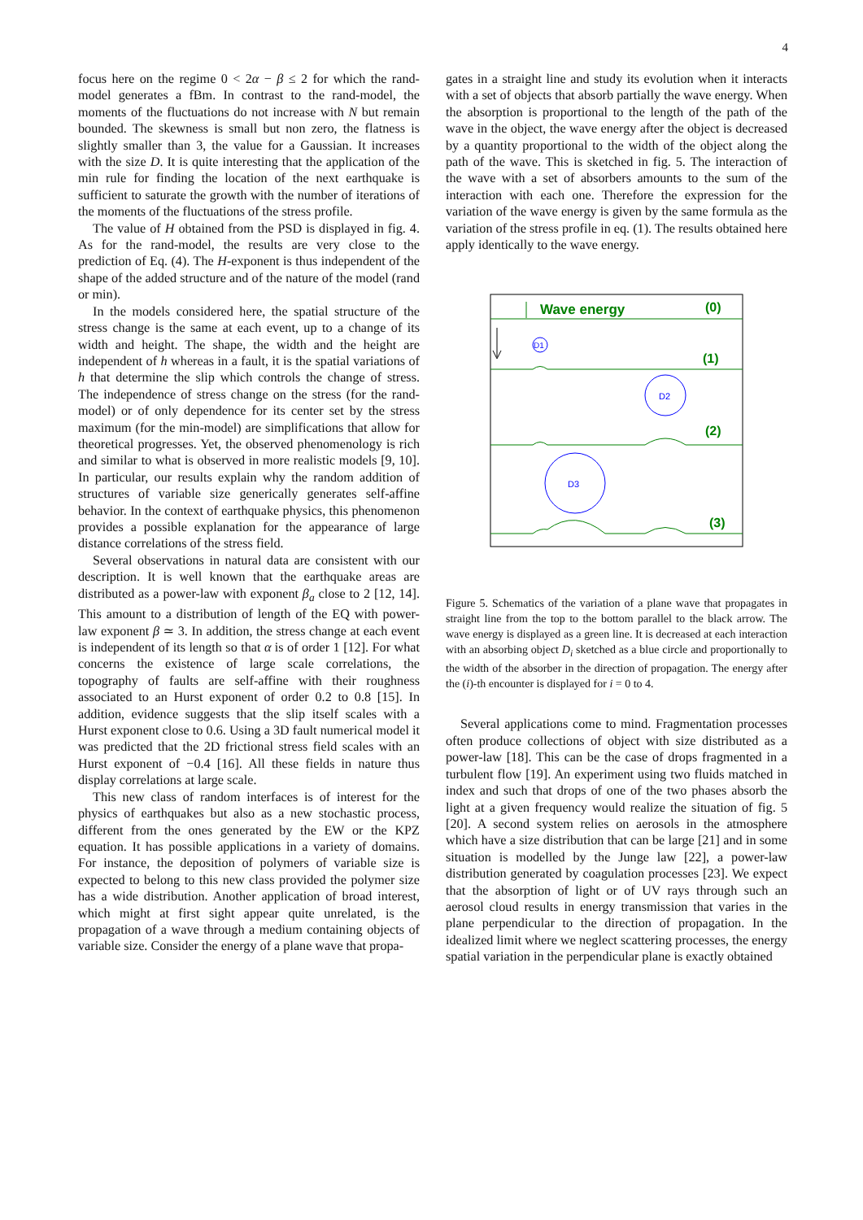4
focus here on the regime 0 < 2α − β ≤ 2 for which the rand-model generates a fBm. In contrast to the rand-model, the moments of the fluctuations do not increase with N but remain bounded. The skewness is small but non zero, the flatness is slightly smaller than 3, the value for a Gaussian. It increases with the size D. It is quite interesting that the application of the min rule for finding the location of the next earthquake is sufficient to saturate the growth with the number of iterations of the moments of the fluctuations of the stress profile.
The value of H obtained from the PSD is displayed in fig. 4. As for the rand-model, the results are very close to the prediction of Eq. (4). The H-exponent is thus independent of the shape of the added structure and of the nature of the model (rand or min).
In the models considered here, the spatial structure of the stress change is the same at each event, up to a change of its width and height. The shape, the width and the height are independent of h whereas in a fault, it is the spatial variations of h that determine the slip which controls the change of stress. The independence of stress change on the stress (for the rand-model) or of only dependence for its center set by the stress maximum (for the min-model) are simplifications that allow for theoretical progresses. Yet, the observed phenomenology is rich and similar to what is observed in more realistic models [9, 10]. In particular, our results explain why the random addition of structures of variable size generically generates self-affine behavior. In the context of earthquake physics, this phenomenon provides a possible explanation for the appearance of large distance correlations of the stress field.
Several observations in natural data are consistent with our description. It is well known that the earthquake areas are distributed as a power-law with exponent β<sub>a</sub> close to 2 [12, 14]. This amount to a distribution of length of the EQ with power-law exponent β ≃ 3. In addition, the stress change at each event is independent of its length so that α is of order 1 [12]. For what concerns the existence of large scale correlations, the topography of faults are self-affine with their roughness associated to an Hurst exponent of order 0.2 to 0.8 [15]. In addition, evidence suggests that the slip itself scales with a Hurst exponent close to 0.6. Using a 3D fault numerical model it was predicted that the 2D frictional stress field scales with an Hurst exponent of −0.4 [16]. All these fields in nature thus display correlations at large scale.
This new class of random interfaces is of interest for the physics of earthquakes but also as a new stochastic process, different from the ones generated by the EW or the KPZ equation. It has possible applications in a variety of domains. For instance, the deposition of polymers of variable size is expected to belong to this new class provided the polymer size has a wide distribution. Another application of broad interest, which might at first sight appear quite unrelated, is the propagation of a wave through a medium containing objects of variable size. Consider the energy of a plane wave that propa-
gates in a straight line and study its evolution when it interacts with a set of objects that absorb partially the wave energy. When the absorption is proportional to the length of the path of the wave in the object, the wave energy after the object is decreased by a quantity proportional to the width of the object along the path of the wave. This is sketched in fig. 5. The interaction of the wave with a set of absorbers amounts to the sum of the interaction with each one. Therefore the expression for the variation of the wave energy is given by the same formula as the variation of the stress profile in eq. (1). The results obtained here apply identically to the wave energy.
Wave energy
(0)
D1
(1)
D2
(2)
D3
(3)
Figure 5. Schematics of the variation of a plane wave that propagates in straight line from the top to the bottom parallel to the black arrow. The wave energy is displayed as a green line. It is decreased at each interaction with an absorbing object D<sub>i</sub> sketched as a blue circle and proportionally to the width of the absorber in the direction of propagation. The energy after the (i)-th encounter is displayed for i = 0 to 4.
Several applications come to mind. Fragmentation processes often produce collections of object with size distributed as a power-law [18]. This can be the case of drops fragmented in a turbulent flow [19]. An experiment using two fluids matched in index and such that drops of one of the two phases absorb the light at a given frequency would realize the situation of fig. 5 [20]. A second system relies on aerosols in the atmosphere which have a size distribution that can be large [21] and in some situation is modelled by the Junge law [22], a power-law distribution generated by coagulation processes [23]. We expect that the absorption of light or of UV rays through such an aerosol cloud results in energy transmission that varies in the plane perpendicular to the direction of propagation. In the idealized limit where we neglect scattering processes, the energy spatial variation in the perpendicular plane is exactly obtained